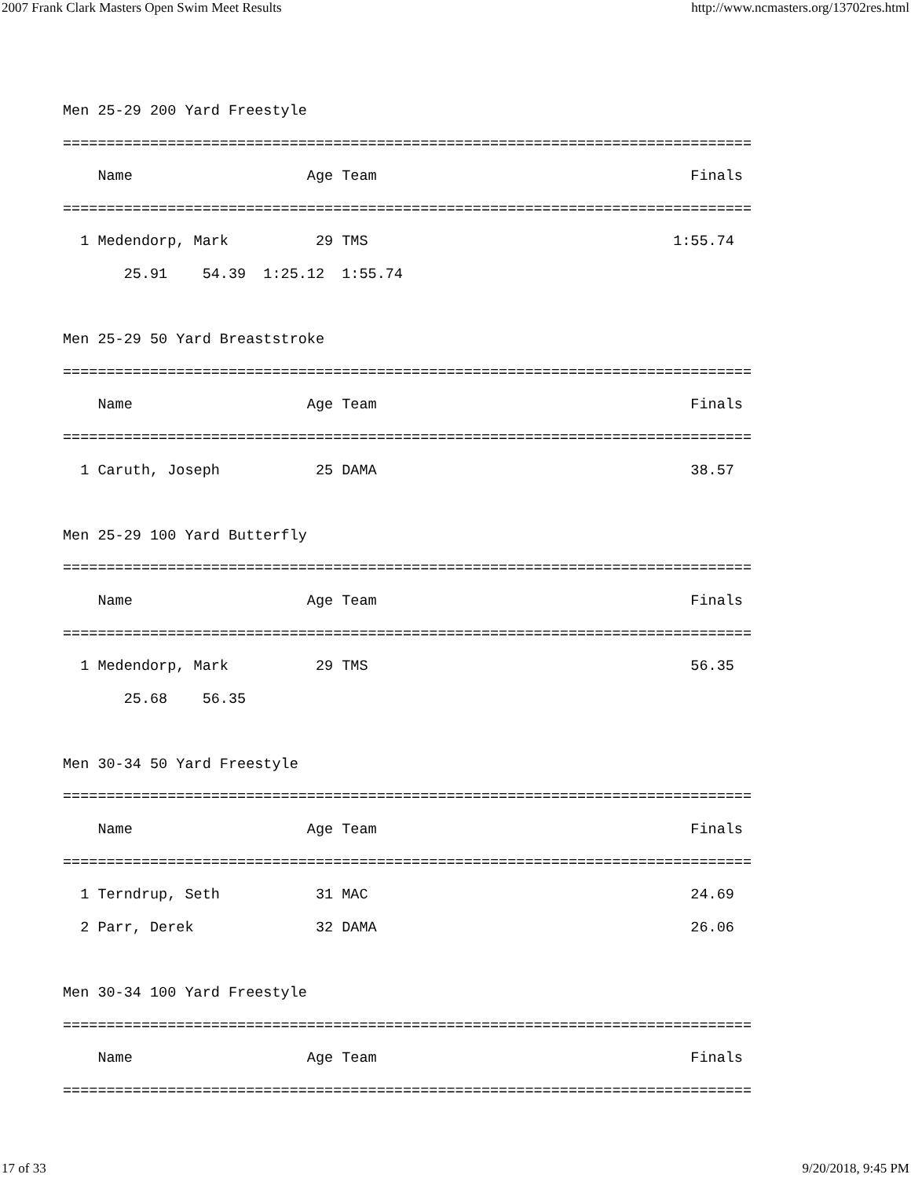2007 Frank Clark Masters Open Swim Meet Results http://www.ncmasters.org/13702res.html
Men 25-29 200 Yard Freestyle
===============================================================================
    Name                    Age Team                                    Finals
===============================================================================
  1 Medendorp, Mark          29 TMS                                   1:55.74
       25.91    54.39  1:25.12  1:55.74

Men 25-29 50 Yard Breaststroke
===============================================================================
    Name                    Age Team                                    Finals
===============================================================================
  1 Caruth, Joseph           25 DAMA                                    38.57

Men 25-29 100 Yard Butterfly
===============================================================================
    Name                    Age Team                                    Finals
===============================================================================
  1 Medendorp, Mark          29 TMS                                     56.35
       25.68    56.35

Men 30-34 50 Yard Freestyle
===============================================================================
    Name                    Age Team                                    Finals
===============================================================================
  1 Terndrup, Seth           31 MAC                                     24.69
  2 Parr, Derek              32 DAMA                                    26.06

Men 30-34 100 Yard Freestyle
===============================================================================
    Name                    Age Team                                    Finals
===============================================================================
17 of 33 9/20/2018, 9:45 PM